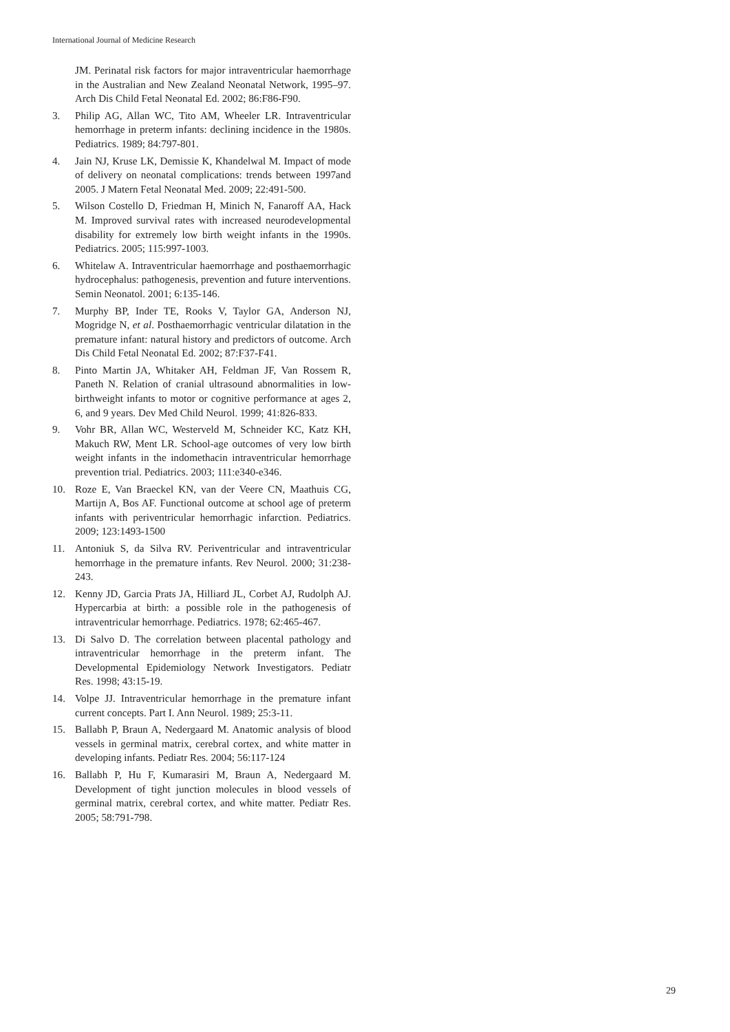International Journal of Medicine Research
JM. Perinatal risk factors for major intraventricular haemorrhage in the Australian and New Zealand Neonatal Network, 1995–97. Arch Dis Child Fetal Neonatal Ed. 2002; 86:F86-F90.
3. Philip AG, Allan WC, Tito AM, Wheeler LR. Intraventricular hemorrhage in preterm infants: declining incidence in the 1980s. Pediatrics. 1989; 84:797-801.
4. Jain NJ, Kruse LK, Demissie K, Khandelwal M. Impact of mode of delivery on neonatal complications: trends between 1997and 2005. J Matern Fetal Neonatal Med. 2009; 22:491-500.
5. Wilson Costello D, Friedman H, Minich N, Fanaroff AA, Hack M. Improved survival rates with increased neurodevelopmental disability for extremely low birth weight infants in the 1990s. Pediatrics. 2005; 115:997-1003.
6. Whitelaw A. Intraventricular haemorrhage and posthaemorrhagic hydrocephalus: pathogenesis, prevention and future interventions. Semin Neonatol. 2001; 6:135-146.
7. Murphy BP, Inder TE, Rooks V, Taylor GA, Anderson NJ, Mogridge N, et al. Posthaemorrhagic ventricular dilatation in the premature infant: natural history and predictors of outcome. Arch Dis Child Fetal Neonatal Ed. 2002; 87:F37-F41.
8. Pinto Martin JA, Whitaker AH, Feldman JF, Van Rossem R, Paneth N. Relation of cranial ultrasound abnormalities in low-birthweight infants to motor or cognitive performance at ages 2, 6, and 9 years. Dev Med Child Neurol. 1999; 41:826-833.
9. Vohr BR, Allan WC, Westerveld M, Schneider KC, Katz KH, Makuch RW, Ment LR. School-age outcomes of very low birth weight infants in the indomethacin intraventricular hemorrhage prevention trial. Pediatrics. 2003; 111:e340-e346.
10. Roze E, Van Braeckel KN, van der Veere CN, Maathuis CG, Martijn A, Bos AF. Functional outcome at school age of preterm infants with periventricular hemorrhagic infarction. Pediatrics. 2009; 123:1493-1500
11. Antoniuk S, da Silva RV. Periventricular and intraventricular hemorrhage in the premature infants. Rev Neurol. 2000; 31:238-243.
12. Kenny JD, Garcia Prats JA, Hilliard JL, Corbet AJ, Rudolph AJ. Hypercarbia at birth: a possible role in the pathogenesis of intraventricular hemorrhage. Pediatrics. 1978; 62:465-467.
13. Di Salvo D. The correlation between placental pathology and intraventricular hemorrhage in the preterm infant. The Developmental Epidemiology Network Investigators. Pediatr Res. 1998; 43:15-19.
14. Volpe JJ. Intraventricular hemorrhage in the premature infant current concepts. Part I. Ann Neurol. 1989; 25:3-11.
15. Ballabh P, Braun A, Nedergaard M. Anatomic analysis of blood vessels in germinal matrix, cerebral cortex, and white matter in developing infants. Pediatr Res. 2004; 56:117-124
16. Ballabh P, Hu F, Kumarasiri M, Braun A, Nedergaard M. Development of tight junction molecules in blood vessels of germinal matrix, cerebral cortex, and white matter. Pediatr Res. 2005; 58:791-798.
29